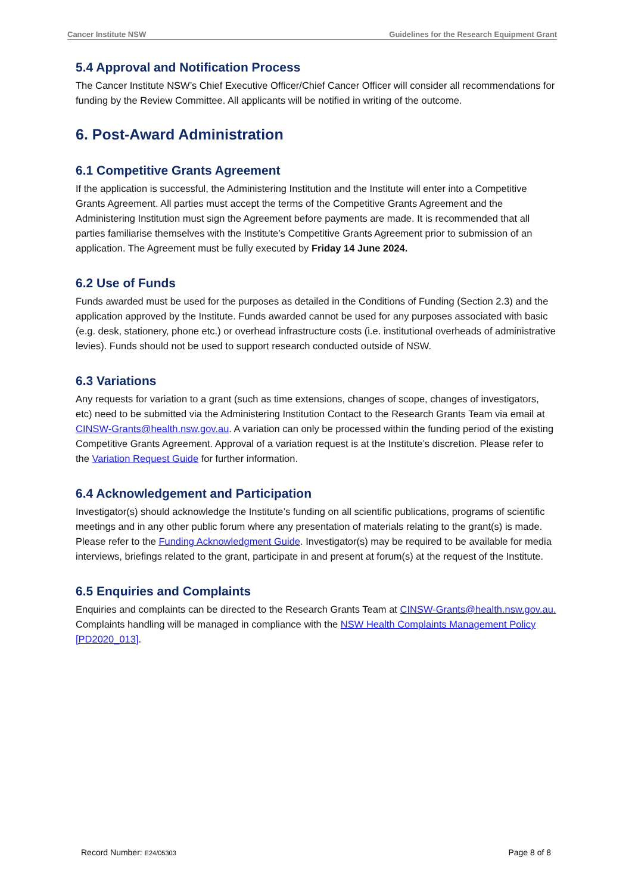Cancer Institute NSW Guidelines for the Research Equipment Grant
5.4 Approval and Notification Process
The Cancer Institute NSW’s Chief Executive Officer/Chief Cancer Officer will consider all recommendations for funding by the Review Committee. All applicants will be notified in writing of the outcome.
6. Post-Award Administration
6.1 Competitive Grants Agreement
If the application is successful, the Administering Institution and the Institute will enter into a Competitive Grants Agreement. All parties must accept the terms of the Competitive Grants Agreement and the Administering Institution must sign the Agreement before payments are made. It is recommended that all parties familiarise themselves with the Institute’s Competitive Grants Agreement prior to submission of an application. The Agreement must be fully executed by Friday 14 June 2024.
6.2 Use of Funds
Funds awarded must be used for the purposes as detailed in the Conditions of Funding (Section 2.3) and the application approved by the Institute. Funds awarded cannot be used for any purposes associated with basic (e.g. desk, stationery, phone etc.) or overhead infrastructure costs (i.e. institutional overheads of administrative levies). Funds should not be used to support research conducted outside of NSW.
6.3 Variations
Any requests for variation to a grant (such as time extensions, changes of scope, changes of investigators, etc) need to be submitted via the Administering Institution Contact to the Research Grants Team via email at CINSW-Grants@health.nsw.gov.au. A variation can only be processed within the funding period of the existing Competitive Grants Agreement. Approval of a variation request is at the Institute’s discretion. Please refer to the Variation Request Guide for further information.
6.4 Acknowledgement and Participation
Investigator(s) should acknowledge the Institute’s funding on all scientific publications, programs of scientific meetings and in any other public forum where any presentation of materials relating to the grant(s) is made. Please refer to the Funding Acknowledgment Guide. Investigator(s) may be required to be available for media interviews, briefings related to the grant, participate in and present at forum(s) at the request of the Institute.
6.5 Enquiries and Complaints
Enquiries and complaints can be directed to the Research Grants Team at CINSW-Grants@health.nsw.gov.au. Complaints handling will be managed in compliance with the NSW Health Complaints Management Policy [PD2020_013].
Record Number: E24/05303 Page 8 of 8